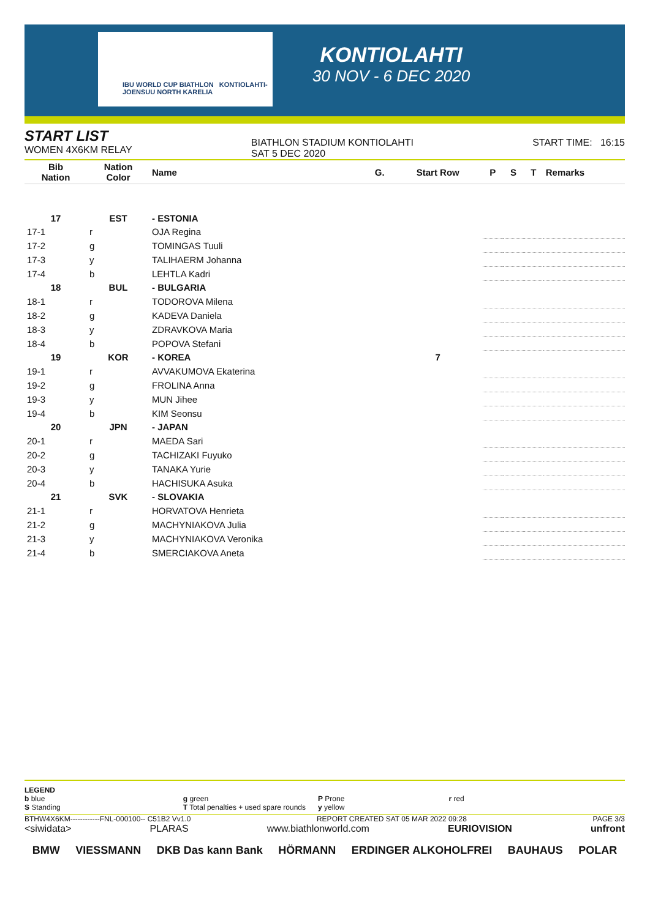IBU WORLD CUP BIATHLON KONTIOLAHTI-JOENSUU NORTH KARELIA
KONTIOLAHTI
30 NOV - 6 DEC 2020
START LIST
WOMEN 4X6KM RELAY
BIATHLON STADIUM KONTIOLAHTI
SAT 5 DEC 2020
START TIME: 16:15
| Bib Nation | Nation Color | Name | G. | Start Row | P | S | T | Remarks |
| --- | --- | --- | --- | --- | --- | --- | --- | --- |
| 17 | EST | - ESTONIA | | | | | | |
| 17-1 | r | OJA Regina | | | | | | |
| 17-2 | g | TOMINGAS Tuuli | | | | | | |
| 17-3 | y | TALIHAERM Johanna | | | | | | |
| 17-4 | b | LEHTLA Kadri | | | | | | |
| 18 | BUL | - BULGARIA | | | | | | |
| 18-1 | r | TODOROVA Milena | | | | | | |
| 18-2 | g | KADEVA Daniela | | | | | | |
| 18-3 | y | ZDRAVKOVA Maria | | | | | | |
| 18-4 | b | POPOVA Stefani | | | | | | |
| 19 | KOR | - KOREA | | 7 | | | | |
| 19-1 | r | AVVAKUMOVA Ekaterina | | | | | | |
| 19-2 | g | FROLINA Anna | | | | | | |
| 19-3 | y | MUN Jihee | | | | | | |
| 19-4 | b | KIM Seonsu | | | | | | |
| 20 | JPN | - JAPAN | | | | | | |
| 20-1 | r | MAEDA Sari | | | | | | |
| 20-2 | g | TACHIZAKI Fuyuko | | | | | | |
| 20-3 | y | TANAKA Yurie | | | | | | |
| 20-4 | b | HACHISUKA Asuka | | | | | | |
| 21 | SVK | - SLOVAKIA | | | | | | |
| 21-1 | r | HORVATOVA Henrieta | | | | | | |
| 21-2 | g | MACHYNIAKOVA Julia | | | | | | |
| 21-3 | y | MACHYNIAKOVA Veronika | | | | | | |
| 21-4 | b | SMERCIAKOVA Aneta | | | | | | |
LEGEND
b blue
S Standing
g green
T Total penalties + used spare rounds
P Prone
y yellow
r red
BTHW4X6KM------------FNL-000100-- C51B2 Vv1.0 REPORT CREATED SAT 05 MAR 2022 09:28 PAGE 3/3
<siwidata> PLARAS www.biathlonworld.com EURIOVISION unfront
BMW VIESSMANN DKB Das kann Bank HÖRMANN ERDINGER ALKOHOLFREI BAUHAUS POLAR